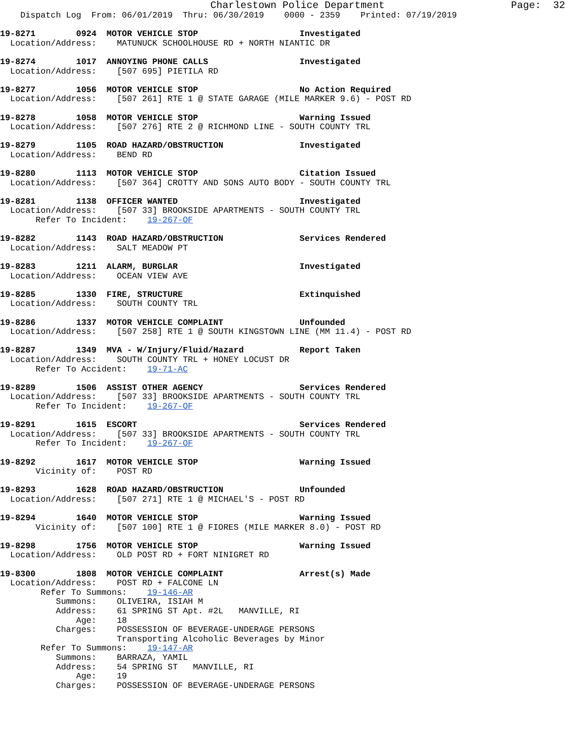Charlestown Police Department                     Page:  32
    Dispatch Log  From: 06/01/2019  Thru: 06/30/2019    0000 - 2359    Printed: 07/19/2019

19-8271        0924  MOTOR VEHICLE STOP                    Investigated
  Location/Address:    MATUNUCK SCHOOLHOUSE RD + NORTH NIANTIC DR

19-8274        1017  ANNOYING PHONE CALLS                  Investigated
  Location/Address:    [507 695] PIETILA RD

19-8277        1056  MOTOR VEHICLE STOP                    No Action Required
  Location/Address:    [507 261] RTE 1 @ STATE GARAGE (MILE MARKER 9.6) - POST RD

19-8278        1058  MOTOR VEHICLE STOP                    Warning Issued
  Location/Address:    [507 276] RTE 2 @ RICHMOND LINE - SOUTH COUNTY TRL

19-8279        1105  ROAD HAZARD/OBSTRUCTION               Investigated
  Location/Address:    BEND RD

19-8280        1113  MOTOR VEHICLE STOP                    Citation Issued
  Location/Address:    [507 364] CROTTY AND SONS AUTO BODY - SOUTH COUNTY TRL

19-8281        1138  OFFICER WANTED                        Investigated
  Location/Address:    [507 33] BROOKSIDE APARTMENTS - SOUTH COUNTY TRL
       Refer To Incident:    19-267-OF

19-8282        1143  ROAD HAZARD/OBSTRUCTION               Services Rendered
  Location/Address:    SALT MEADOW PT

19-8283        1211  ALARM, BURGLAR                        Investigated
  Location/Address:    OCEAN VIEW AVE

19-8285        1330  FIRE, STRUCTURE                       Extinquished
  Location/Address:    SOUTH COUNTY TRL

19-8286        1337  MOTOR VEHICLE COMPLAINT               Unfounded
  Location/Address:    [507 258] RTE 1 @ SOUTH KINGSTOWN LINE (MM 11.4) - POST RD

19-8287        1349  MVA - W/Injury/Fluid/Hazard           Report Taken
  Location/Address:    SOUTH COUNTY TRL + HONEY LOCUST DR
       Refer To Accident:    19-71-AC

19-8289        1506  ASSIST OTHER AGENCY                   Services Rendered
  Location/Address:    [507 33] BROOKSIDE APARTMENTS - SOUTH COUNTY TRL
       Refer To Incident:    19-267-OF

19-8291        1615  ESCORT                                Services Rendered
  Location/Address:    [507 33] BROOKSIDE APARTMENTS - SOUTH COUNTY TRL
       Refer To Incident:    19-267-OF

19-8292        1617  MOTOR VEHICLE STOP                    Warning Issued
       Vicinity of:    POST RD

19-8293        1628  ROAD HAZARD/OBSTRUCTION               Unfounded
  Location/Address:    [507 271] RTE 1 @ MICHAEL'S - POST RD

19-8294        1640  MOTOR VEHICLE STOP                    Warning Issued
       Vicinity of:    [507 100] RTE 1 @ FIORES (MILE MARKER 8.0) - POST RD

19-8298        1756  MOTOR VEHICLE STOP                    Warning Issued
  Location/Address:    OLD POST RD + FORT NINIGRET RD

19-8300        1808  MOTOR VEHICLE COMPLAINT               Arrest(s) Made
  Location/Address:    POST RD + FALCONE LN
        Refer To Summons:    19-146-AR
           Summons:    OLIVEIRA, ISIAH M
           Address:    61 SPRING ST Apt. #2L   MANVILLE, RI
               Age:    18
           Charges:    POSSESSION OF BEVERAGE-UNDERAGE PERSONS
                       Transporting Alcoholic Beverages by Minor
        Refer To Summons:    19-147-AR
           Summons:    BARRAZA, YAMIL
           Address:    54 SPRING ST   MANVILLE, RI
               Age:    19
           Charges:    POSSESSION OF BEVERAGE-UNDERAGE PERSONS